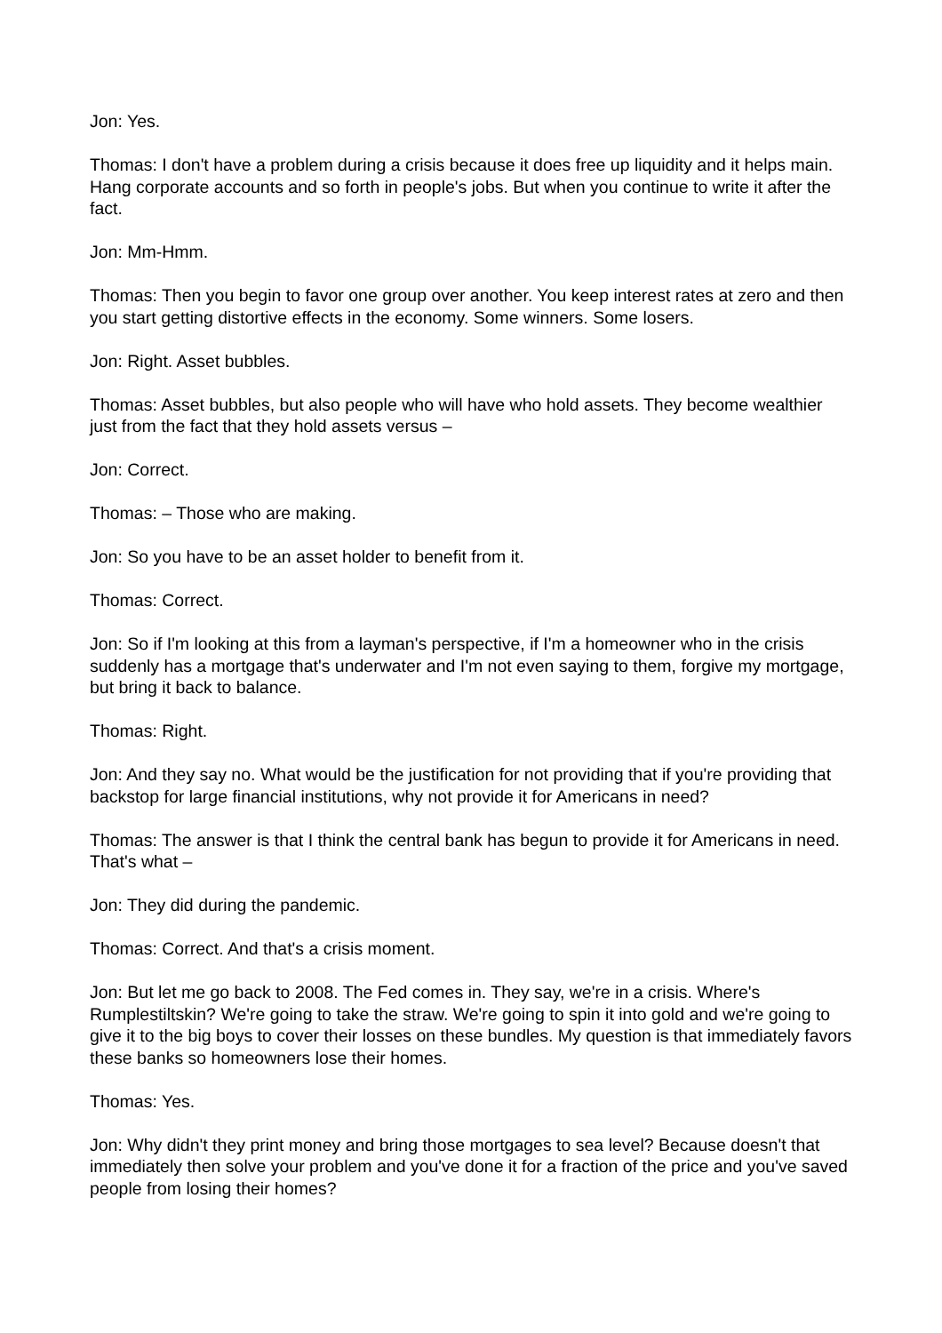Jon: Yes.
Thomas: I don't have a problem during a crisis because it does free up liquidity and it helps main. Hang corporate accounts and so forth in people's jobs. But when you continue to write it after the fact.
Jon: Mm-Hmm.
Thomas: Then you begin to favor one group over another. You keep interest rates at zero and then you start getting distortive effects in the economy. Some winners. Some losers.
Jon: Right. Asset bubbles.
Thomas: Asset bubbles, but also people who will have who hold assets. They become wealthier just from the fact that they hold assets versus –
Jon: Correct.
Thomas: – Those who are making.
Jon: So you have to be an asset holder to benefit from it.
Thomas: Correct.
Jon: So if I'm looking at this from a layman's perspective, if I'm a homeowner who in the crisis suddenly has a mortgage that's underwater and I'm not even saying to them, forgive my mortgage, but bring it back to balance.
Thomas: Right.
Jon: And they say no. What would be the justification for not providing that if you're providing that backstop for large financial institutions, why not provide it for Americans in need?
Thomas: The answer is that I think the central bank has begun to provide it for Americans in need. That's what –
Jon: They did during the pandemic.
Thomas: Correct. And that's a crisis moment.
Jon: But let me go back to 2008. The Fed comes in. They say, we're in a crisis. Where's Rumplestiltskin? We're going to take the straw. We're going to spin it into gold and we're going to give it to the big boys to cover their losses on these bundles. My question is that immediately favors these banks so homeowners lose their homes.
Thomas: Yes.
Jon: Why didn't they print money and bring those mortgages to sea level? Because doesn't that immediately then solve your problem and you've done it for a fraction of the price and you've saved people from losing their homes?